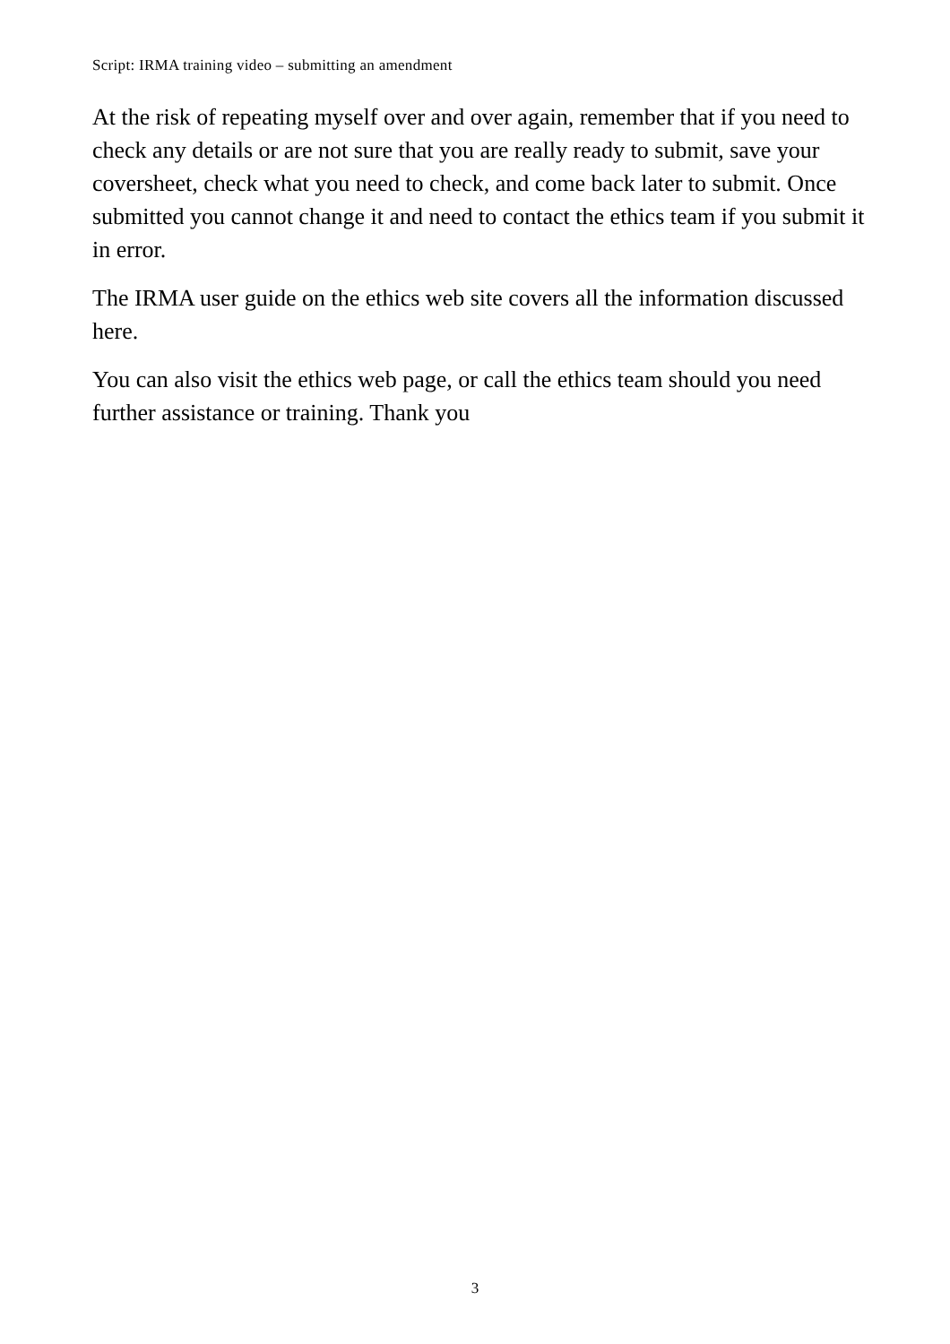Script: IRMA training video – submitting an amendment
At the risk of repeating myself over and over again, remember that if you need to check any details or are not sure that you are really ready to submit, save your coversheet, check what you need to check, and come back later to submit. Once submitted you cannot change it and need to contact the ethics team if you submit it in error.
The IRMA user guide on the ethics web site covers all the information discussed here.
You can also visit the ethics web page, or call the ethics team should you need further assistance or training. Thank you
3